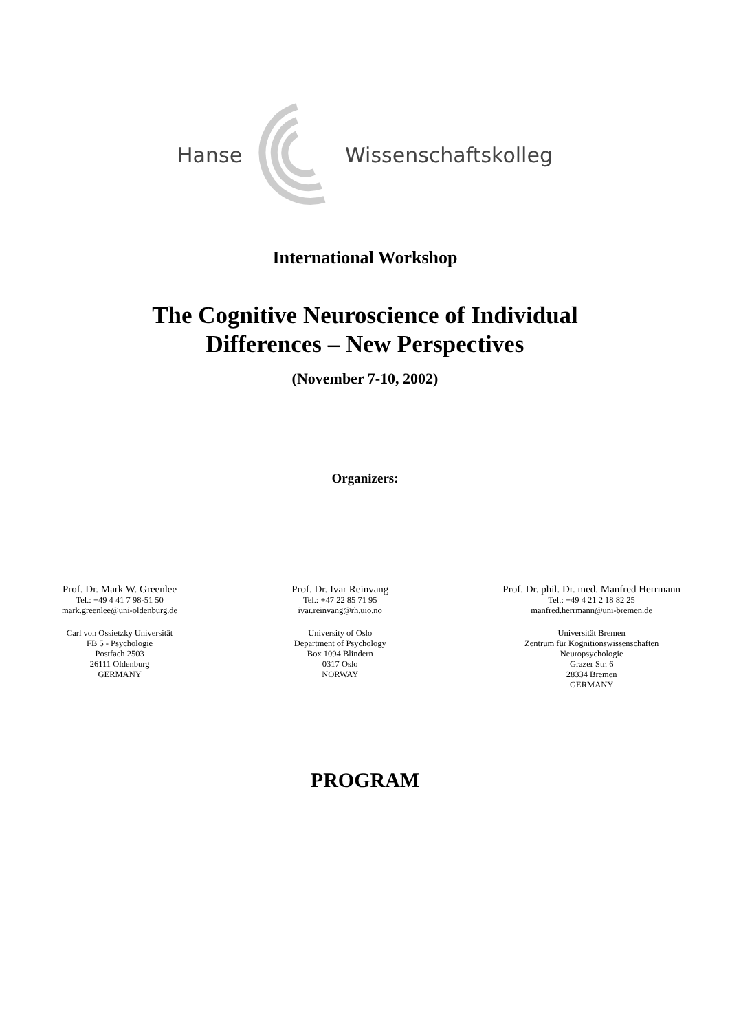Hanse Wissenschaftskolleg
International Workshop
The Cognitive Neuroscience of Individual
Differences – New Perspectives
(November 7-10, 2002)
Organizers:
Prof. Dr. Mark W. Greenlee
Tel.: +49 4 41 7 98-51 50
mark.greenlee@uni-oldenburg.de
Carl von Ossietzky Universität
FB 5 - Psychologie
Postfach 2503
26111 Oldenburg
GERMANY
Prof. Dr. Ivar Reinvang
Tel.: +47 22 85 71 95
ivar.reinvang@rh.uio.no
University of Oslo
Department of Psychology
Box 1094 Blindern
0317 Oslo
NORWAY
Prof. Dr. phil. Dr. med. Manfred Herrmann
Tel.: +49 4 21 2 18 82 25
manfred.herrmann@uni-bremen.de
Universität Bremen
Zentrum für Kognitionswissenschaften
Neuropsychologie
Grazer Str. 6
28334 Bremen
GERMANY
PROGRAM